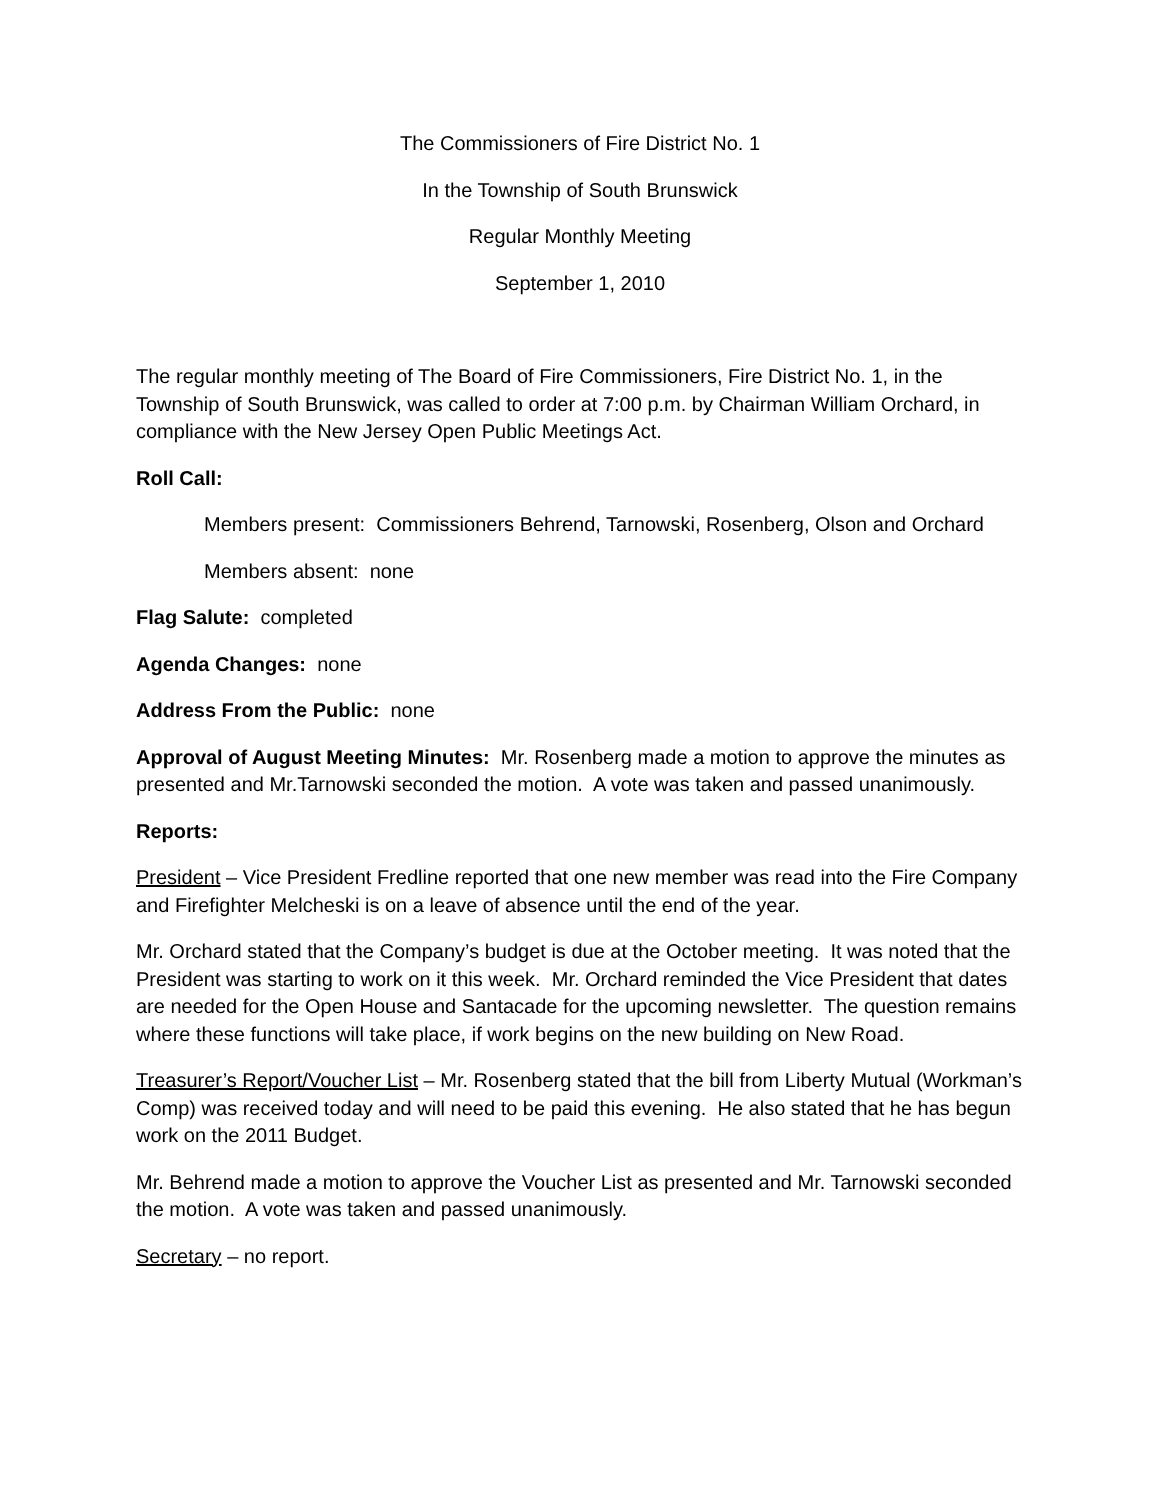The Commissioners of Fire District No. 1
In the Township of South Brunswick
Regular Monthly Meeting
September 1, 2010
The regular monthly meeting of The Board of Fire Commissioners, Fire District No. 1, in the Township of South Brunswick, was called to order at 7:00 p.m. by Chairman William Orchard, in compliance with the New Jersey Open Public Meetings Act.
Roll Call:
Members present: Commissioners Behrend, Tarnowski, Rosenberg, Olson and Orchard
Members absent: none
Flag Salute: completed
Agenda Changes: none
Address From the Public: none
Approval of August Meeting Minutes: Mr. Rosenberg made a motion to approve the minutes as presented and Mr.Tarnowski seconded the motion. A vote was taken and passed unanimously.
Reports:
President – Vice President Fredline reported that one new member was read into the Fire Company and Firefighter Melcheski is on a leave of absence until the end of the year.
Mr. Orchard stated that the Company’s budget is due at the October meeting. It was noted that the President was starting to work on it this week. Mr. Orchard reminded the Vice President that dates are needed for the Open House and Santacade for the upcoming newsletter. The question remains where these functions will take place, if work begins on the new building on New Road.
Treasurer’s Report/Voucher List – Mr. Rosenberg stated that the bill from Liberty Mutual (Workman’s Comp) was received today and will need to be paid this evening. He also stated that he has begun work on the 2011 Budget.
Mr. Behrend made a motion to approve the Voucher List as presented and Mr. Tarnowski seconded the motion. A vote was taken and passed unanimously.
Secretary – no report.